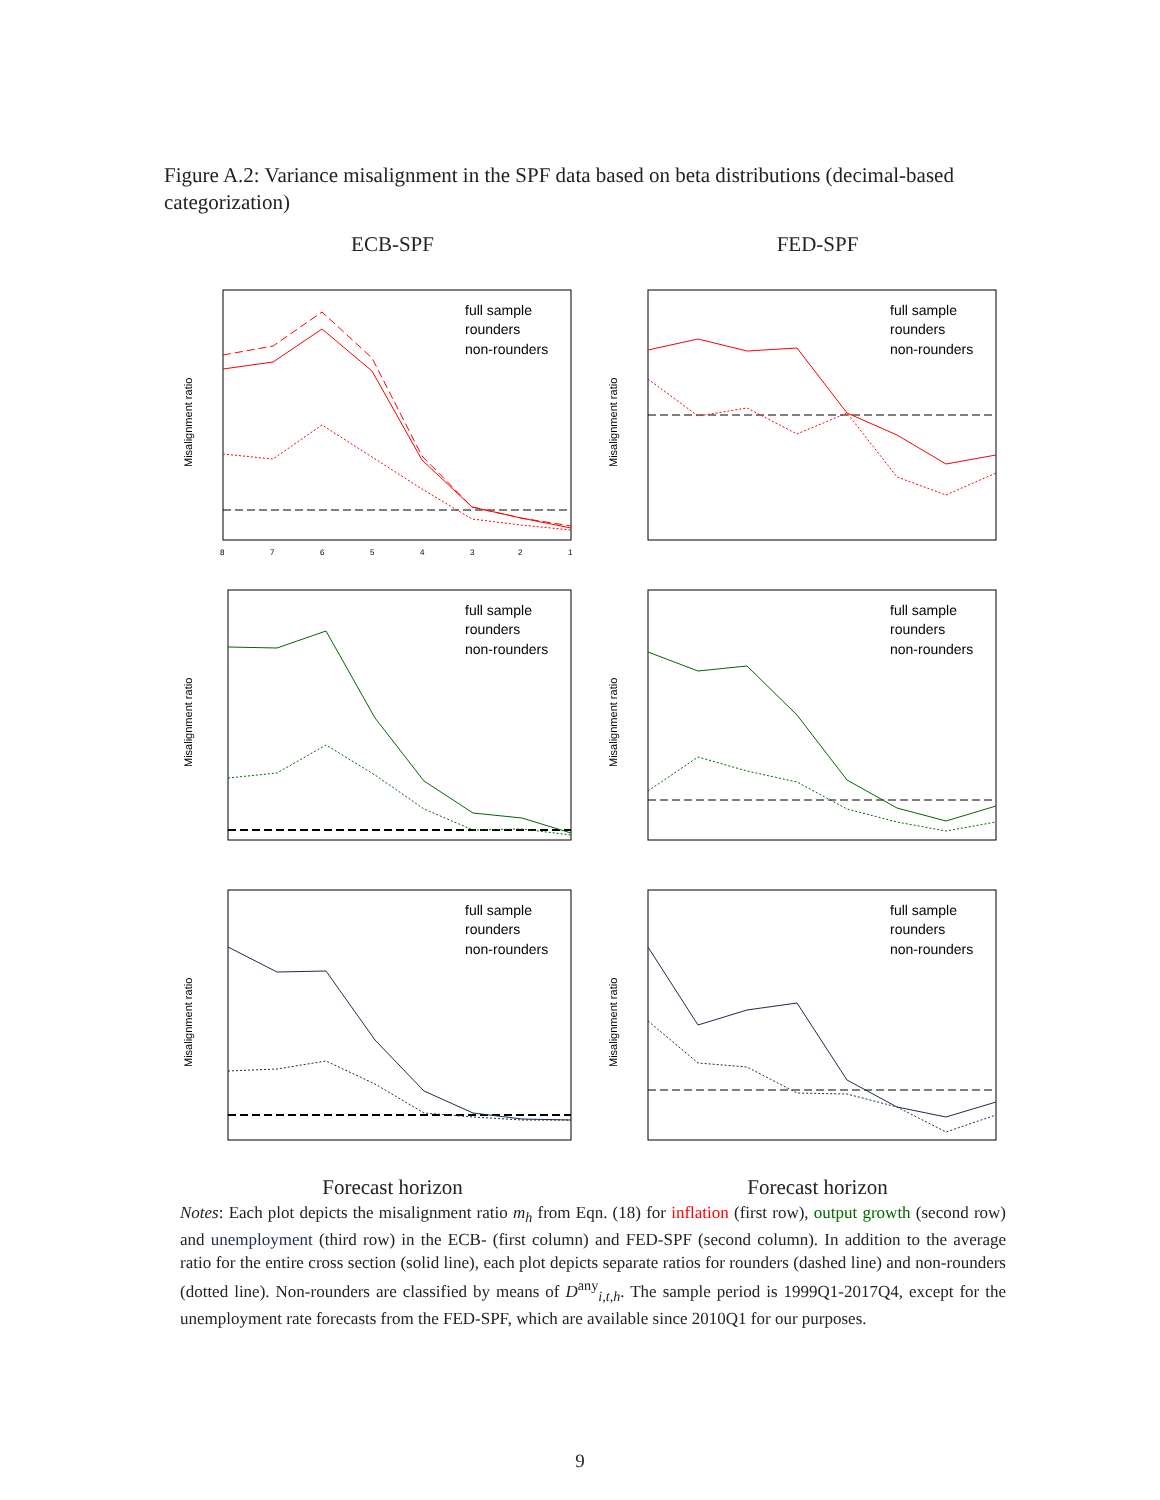Figure A.2: Variance misalignment in the SPF data based on beta distributions (decimal-based categorization)
ECB-SPF
FED-SPF
Misalignment ratio
full sample
rounders
non-rounders
8
7
6
5
4
3
2
1
Misalignment ratio
full sample
rounders
non-rounders
Misalignment ratio
full sample
rounders
non-rounders
Misalignment ratio
full sample
rounders
non-rounders
Misalignment ratio
full sample
rounders
non-rounders
Misalignment ratio
full sample
rounders
non-rounders
Forecast horizon
Forecast horizon
Notes: Each plot depicts the misalignment ratio m<sub>h</sub> from Eqn. (18) for inflation (first row), output growth (second row) and unemployment (third row) in the ECB- (first column) and FED-SPF (second column). In addition to the average ratio for the entire cross section (solid line), each plot depicts separate ratios for rounders (dashed line) and non-rounders (dotted line). Non-rounders are classified by means of D<sup>any</sup><sub>i,t,h</sub>. The sample period is 1999Q1-2017Q4, except for the unemployment rate forecasts from the FED-SPF, which are available since 2010Q1 for our purposes.
9